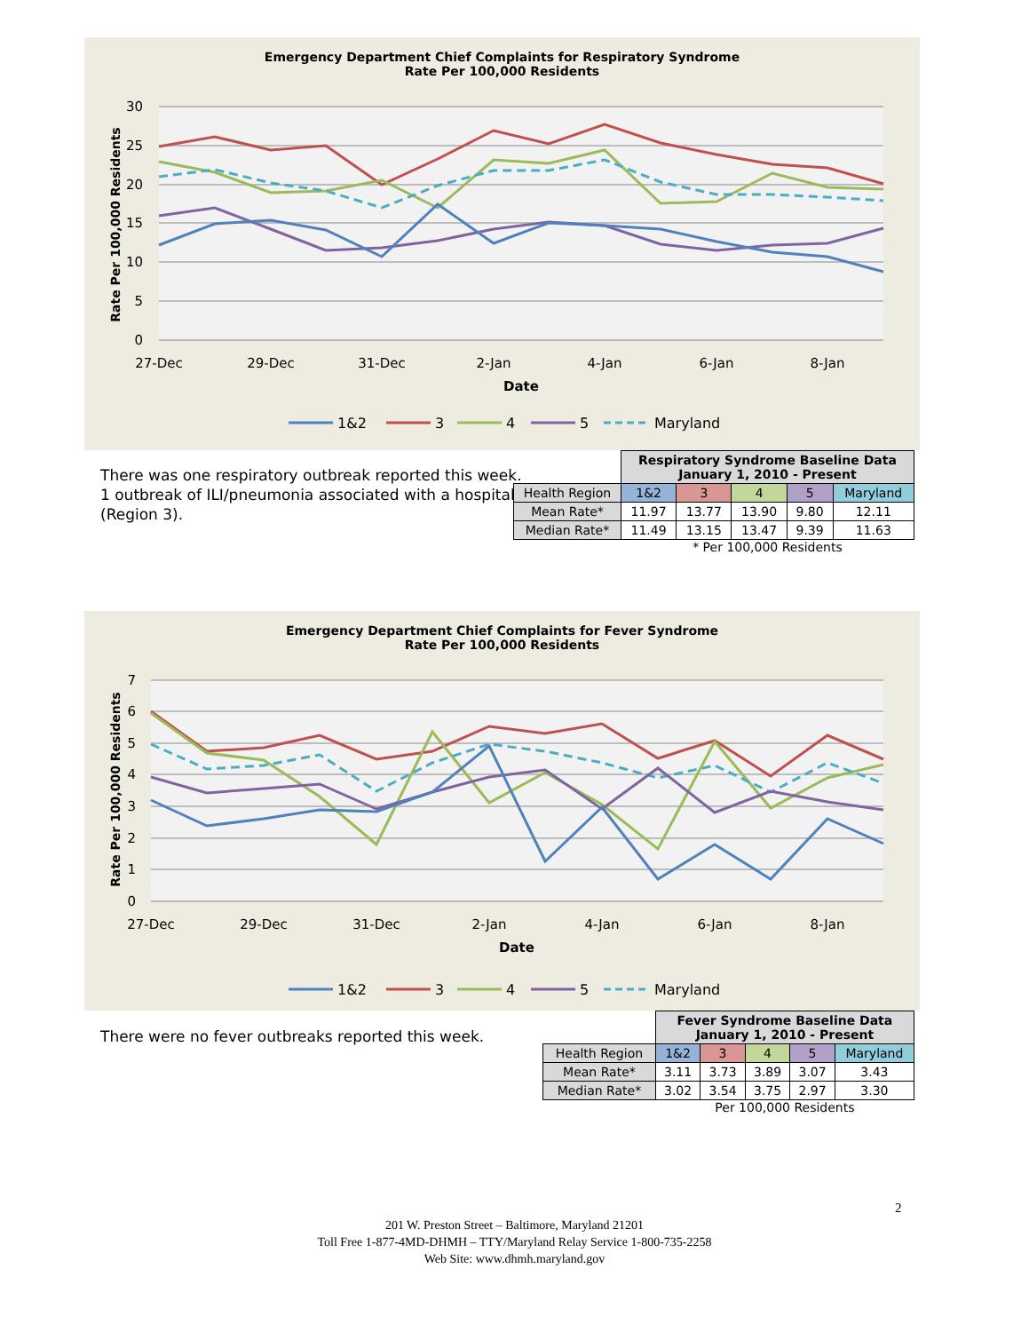Emergency Department Chief Complaints for Respiratory Syndrome
Rate Per 100,000 Residents
30
25
20
15
10
5
0
27-Dec
29-Dec
31-Dec
2-Jan
4-Jan
6-Jan
8-Jan
Date
Rate Per 100,000 Residents
1&2
3
4
5
Maryland
There was one respiratory outbreak reported this week.
1 outbreak of ILI/pneumonia associated with a hospital
(Region 3).
| | Respiratory Syndrome Baseline Data January 1, 2010 - Present | | | | |
| Health Region | 1&2 | 3 | 4 | 5 | Maryland |
| Mean Rate* | 11.97 | 13.77 | 13.90 | 9.80 | 12.11 |
| Median Rate* | 11.49 | 13.15 | 13.47 | 9.39 | 11.63 |
| | * Per 100,000 Residents | | | | |
Emergency Department Chief Complaints for Fever Syndrome
Rate Per 100,000 Residents
7
6
5
4
3
2
1
0
27-Dec
29-Dec
31-Dec
2-Jan
4-Jan
6-Jan
8-Jan
Date
Rate Per 100,000 Residents
1&2
3
4
5
Maryland
There were no fever outbreaks reported this week.
| | Fever Syndrome Baseline Data January 1, 2010 - Present | | | | |
| Health Region | 1&2 | 3 | 4 | 5 | Maryland |
| Mean Rate* | 3.11 | 3.73 | 3.89 | 3.07 | 3.43 |
| Median Rate* | 3.02 | 3.54 | 3.75 | 2.97 | 3.30 |
| | Per 100,000 Residents | | | | |
2
201 W. Preston Street – Baltimore, Maryland 21201
Toll Free 1-877-4MD-DHMH – TTY/Maryland Relay Service 1-800-735-2258
Web Site: www.dhmh.maryland.gov